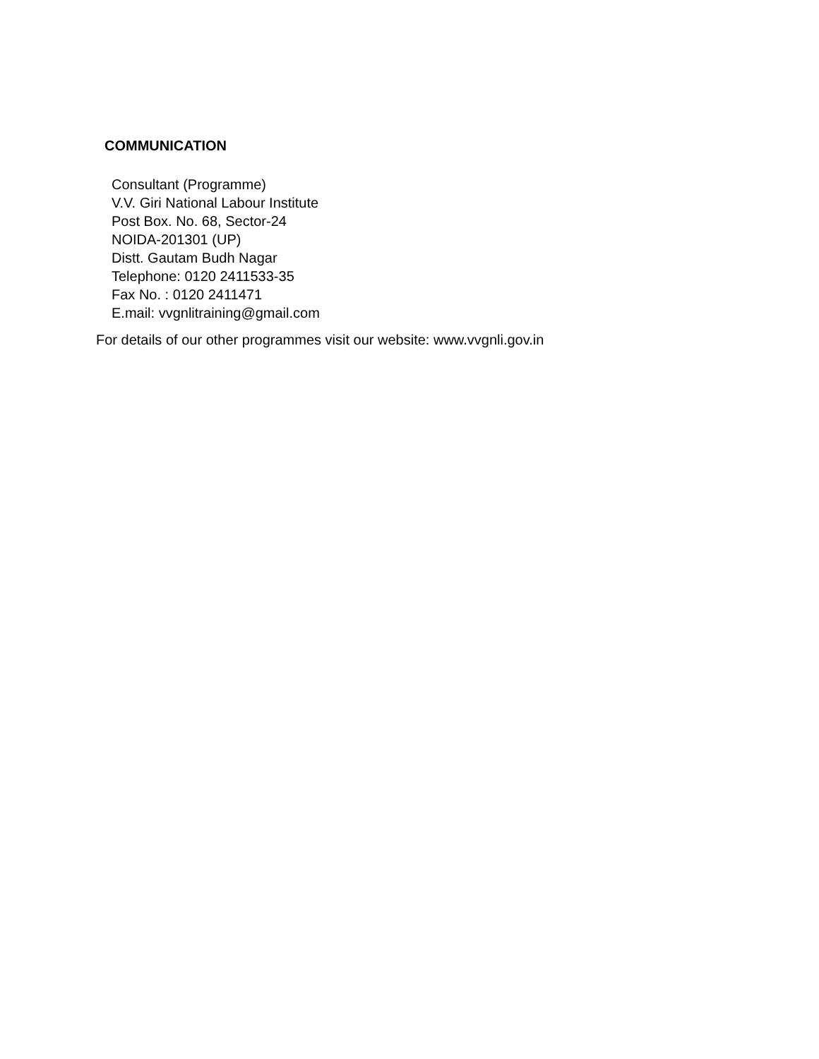COMMUNICATION
Consultant (Programme)
V.V. Giri National Labour Institute
Post Box. No. 68, Sector-24
NOIDA-201301 (UP)
Distt. Gautam Budh Nagar
Telephone: 0120 2411533-35
Fax No. : 0120 2411471
E.mail: vvgnlitraining@gmail.com
For details of our other programmes visit our website: www.vvgnli.gov.in